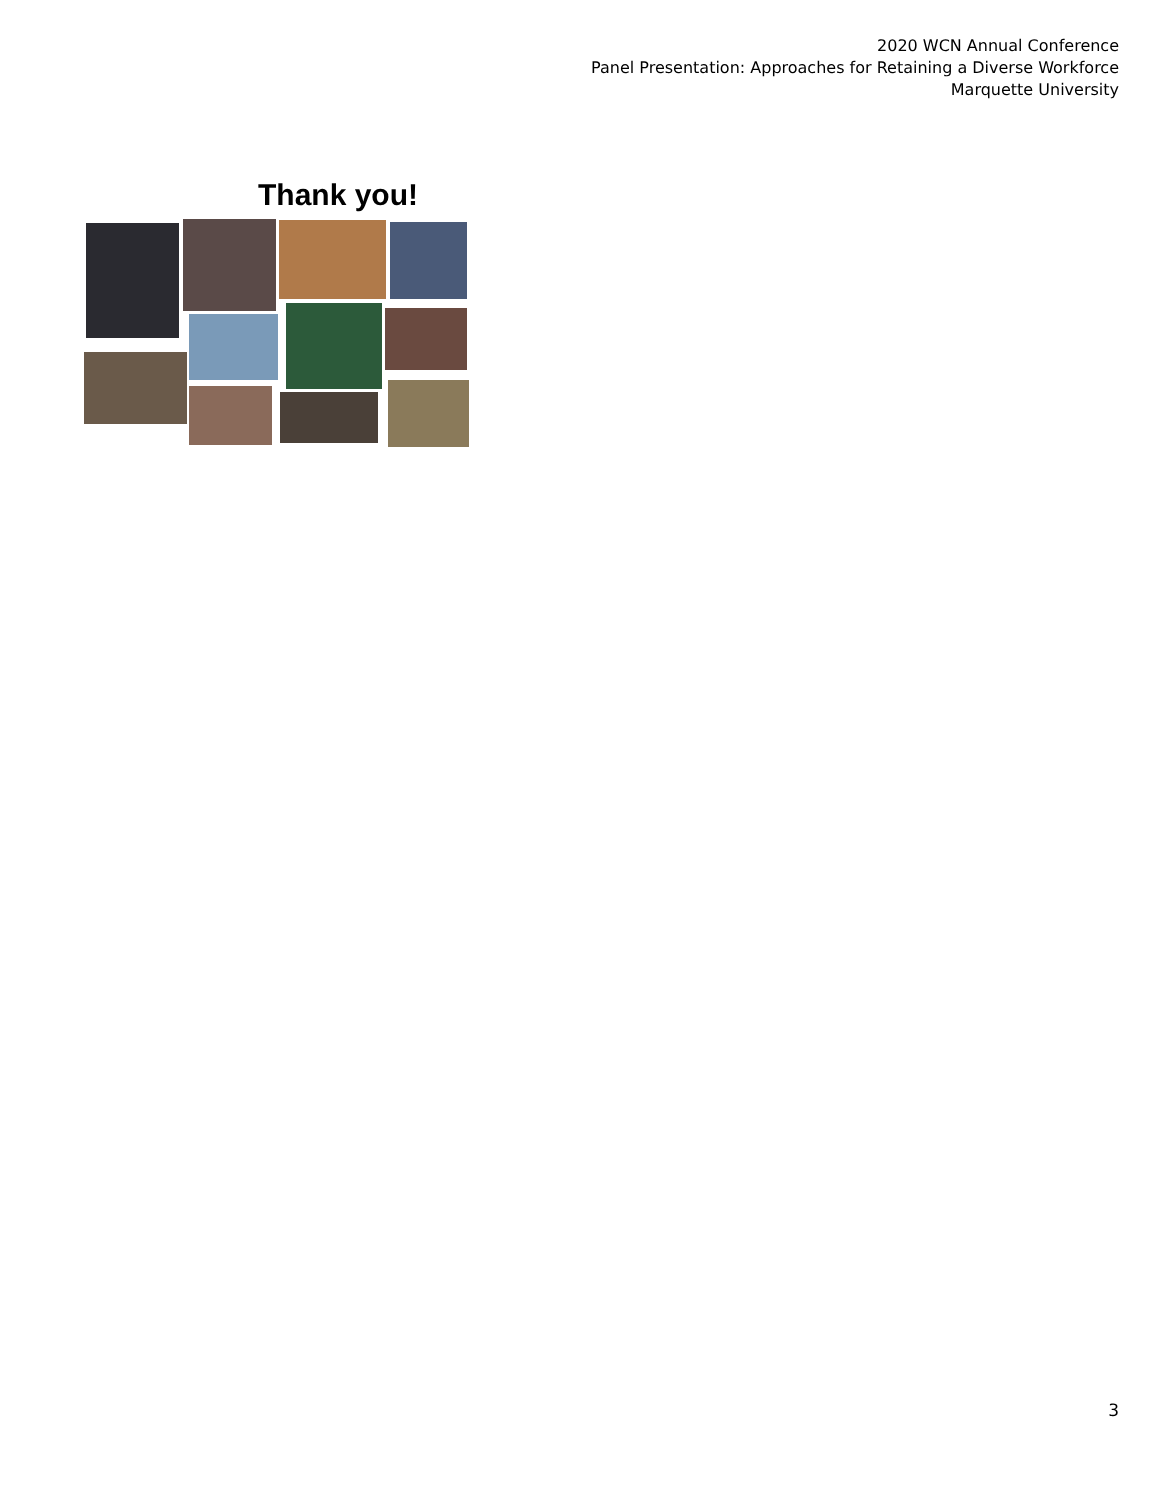2020 WCN Annual Conference
Panel Presentation: Approaches for Retaining a Diverse Workforce
Marquette University
Thank you!
3